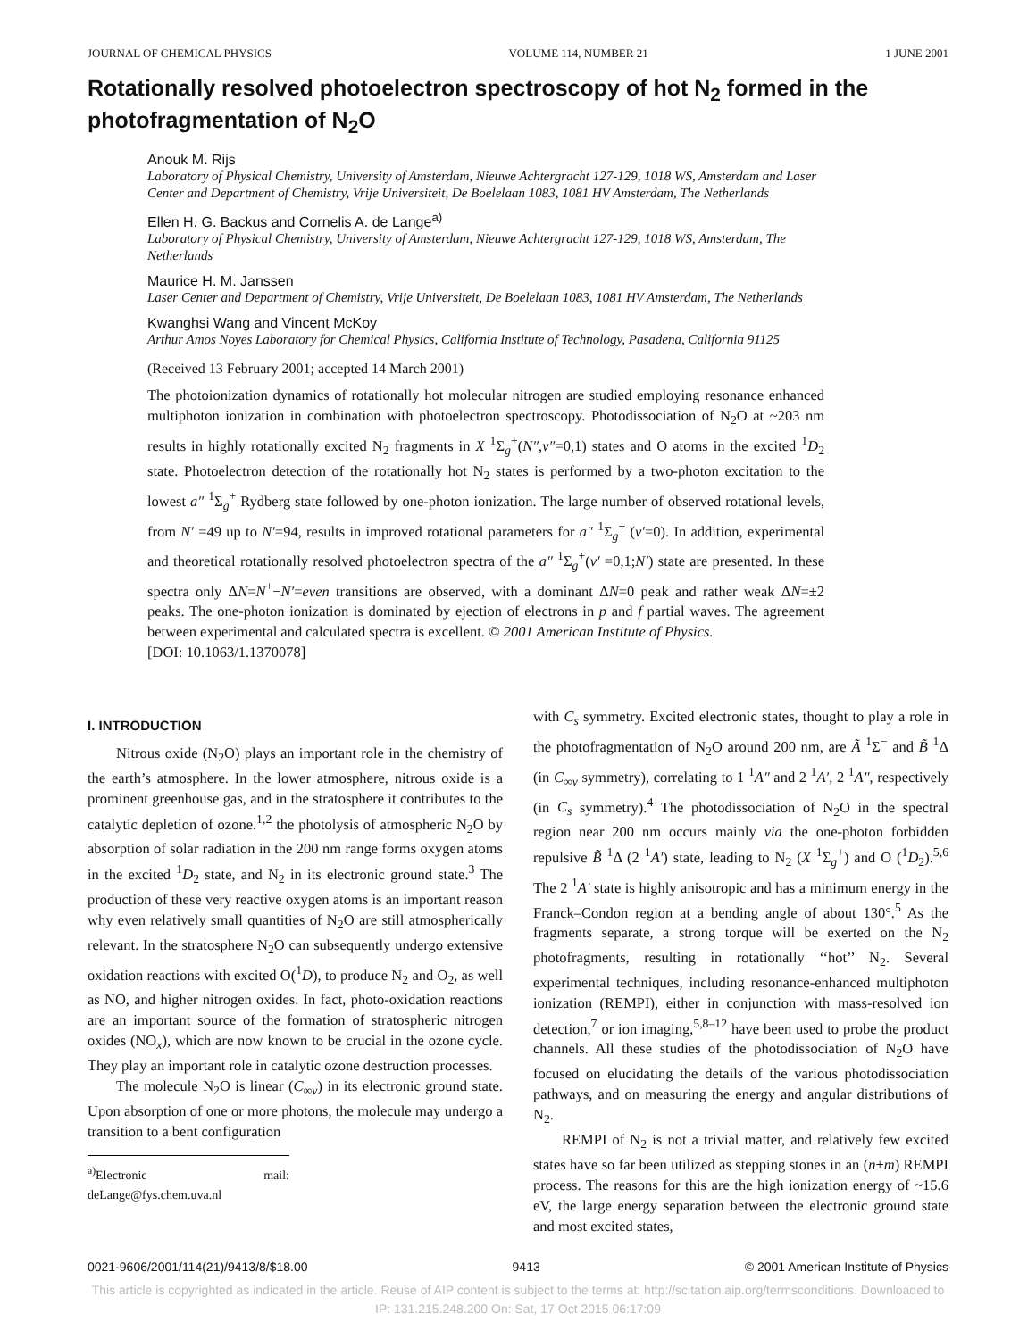JOURNAL OF CHEMICAL PHYSICS VOLUME 114, NUMBER 21 1 JUNE 2001
Rotationally resolved photoelectron spectroscopy of hot N<sub>2</sub> formed in the photofragmentation of N<sub>2</sub>O
Anouk M. Rijs
Laboratory of Physical Chemistry, University of Amsterdam, Nieuwe Achtergracht 127-129, 1018 WS, Amsterdam and Laser Center and Department of Chemistry, Vrije Universiteit, De Boelelaan 1083, 1081 HV Amsterdam, The Netherlands
Ellen H. G. Backus and Cornelis A. de Lange<sup>a)</sup>
Laboratory of Physical Chemistry, University of Amsterdam, Nieuwe Achtergracht 127-129, 1018 WS, Amsterdam, The Netherlands
Maurice H. M. Janssen
Laser Center and Department of Chemistry, Vrije Universiteit, De Boelelaan 1083, 1081 HV Amsterdam, The Netherlands
Kwanghsi Wang and Vincent McKoy
Arthur Amos Noyes Laboratory for Chemical Physics, California Institute of Technology, Pasadena, California 91125
(Received 13 February 2001; accepted 14 March 2001)
The photoionization dynamics of rotationally hot molecular nitrogen are studied employing resonance enhanced multiphoton ionization in combination with photoelectron spectroscopy. Photodissociation of N<sub>2</sub>O at ~203 nm results in highly rotationally excited N<sub>2</sub> fragments in X <sup>1</sup>Σ<sub>g</sub><sup>+</sup>(N″,v″=0,1) states and O atoms in the excited <sup>1</sup>D<sub>2</sub> state. Photoelectron detection of the rotationally hot N<sub>2</sub> states is performed by a two-photon excitation to the lowest a″ <sup>1</sup>Σ<sub>g</sub><sup>+</sup> Rydberg state followed by one-photon ionization. The large number of observed rotational levels, from N′ =49 up to N′=94, results in improved rotational parameters for a″ <sup>1</sup>Σ<sub>g</sub><sup>+</sup> (v′=0). In addition, experimental and theoretical rotationally resolved photoelectron spectra of the a″ <sup>1</sup>Σ<sub>g</sub><sup>+</sup>(v′ =0,1;N′) state are presented. In these spectra only ΔN=N<sup>+</sup>−N′=even transitions are observed, with a dominant ΔN=0 peak and rather weak ΔN=±2 peaks. The one-photon ionization is dominated by ejection of electrons in p and f partial waves. The agreement between experimental and calculated spectra is excellent. © 2001 American Institute of Physics.
[DOI: 10.1063/1.1370078]
I. INTRODUCTION
Nitrous oxide (N<sub>2</sub>O) plays an important role in the chemistry of the earth’s atmosphere. In the lower atmosphere, nitrous oxide is a prominent greenhouse gas, and in the stratosphere it contributes to the catalytic depletion of ozone.<sup>1,2</sup> the photolysis of atmospheric N<sub>2</sub>O by absorption of solar radiation in the 200 nm range forms oxygen atoms in the excited <sup>1</sup>D<sub>2</sub> state, and N<sub>2</sub> in its electronic ground state.<sup>3</sup> The production of these very reactive oxygen atoms is an important reason why even relatively small quantities of N<sub>2</sub>O are still atmospherically relevant. In the stratosphere N<sub>2</sub>O can subsequently undergo extensive oxidation reactions with excited O(<sup>1</sup>D), to produce N<sub>2</sub> and O<sub>2</sub>, as well as NO, and higher nitrogen oxides. In fact, photo-oxidation reactions are an important source of the formation of stratospheric nitrogen oxides (NO<sub>x</sub>), which are now known to be crucial in the ozone cycle. They play an important role in catalytic ozone destruction processes.
The molecule N<sub>2</sub>O is linear (C<sub>∞v</sub>) in its electronic ground state. Upon absorption of one or more photons, the molecule may undergo a transition to a bent configuration
<sup>a)</sup> Electronic mail: deLange@fys.chem.uva.nl
with C<sub>s</sub> symmetry. Excited electronic states, thought to play a role in the photofragmentation of N<sub>2</sub>O around 200 nm, are Ã <sup>1</sup>Σ<sup>−</sup> and B̃ <sup>1</sup>Δ (in C<sub>∞v</sub> symmetry), correlating to 1 <sup>1</sup>A″ and 2 <sup>1</sup>A′, 2 <sup>1</sup>A″, respectively (in C<sub>s</sub> symmetry).<sup>4</sup> The photodissociation of N<sub>2</sub>O in the spectral region near 200 nm occurs mainly via the one-photon forbidden repulsive B̃ <sup>1</sup>Δ (2 <sup>1</sup>A′) state, leading to N<sub>2</sub> (X <sup>1</sup>Σ<sub>g</sub><sup>+</sup>) and O (<sup>1</sup>D<sub>2</sub>).<sup>5,6</sup> The 2 <sup>1</sup>A′ state is highly anisotropic and has a minimum energy in the Franck–Condon region at a bending angle of about 130°.<sup>5</sup> As the fragments separate, a strong torque will be exerted on the N<sub>2</sub> photofragments, resulting in rotationally ‘‘hot’’ N<sub>2</sub>. Several experimental techniques, including resonance-enhanced multiphoton ionization (REMPI), either in conjunction with mass-resolved ion detection,<sup>7</sup> or ion imaging,<sup>5,8–12</sup> have been used to probe the product channels. All these studies of the photodissociation of N<sub>2</sub>O have focused on elucidating the details of the various photodissociation pathways, and on measuring the energy and angular distributions of N<sub>2</sub>.
REMPI of N<sub>2</sub> is not a trivial matter, and relatively few excited states have so far been utilized as stepping stones in an (n+m) REMPI process. The reasons for this are the high ionization energy of ~15.6 eV, the large energy separation between the electronic ground state and most excited states,
0021-9606/2001/114(21)/9413/8/$18.00 9413 © 2001 American Institute of Physics
This article is copyrighted as indicated in the article. Reuse of AIP content is subject to the terms at: http://scitation.aip.org/termsconditions. Downloaded to IP: 131.215.248.200 On: Sat, 17 Oct 2015 06:17:09